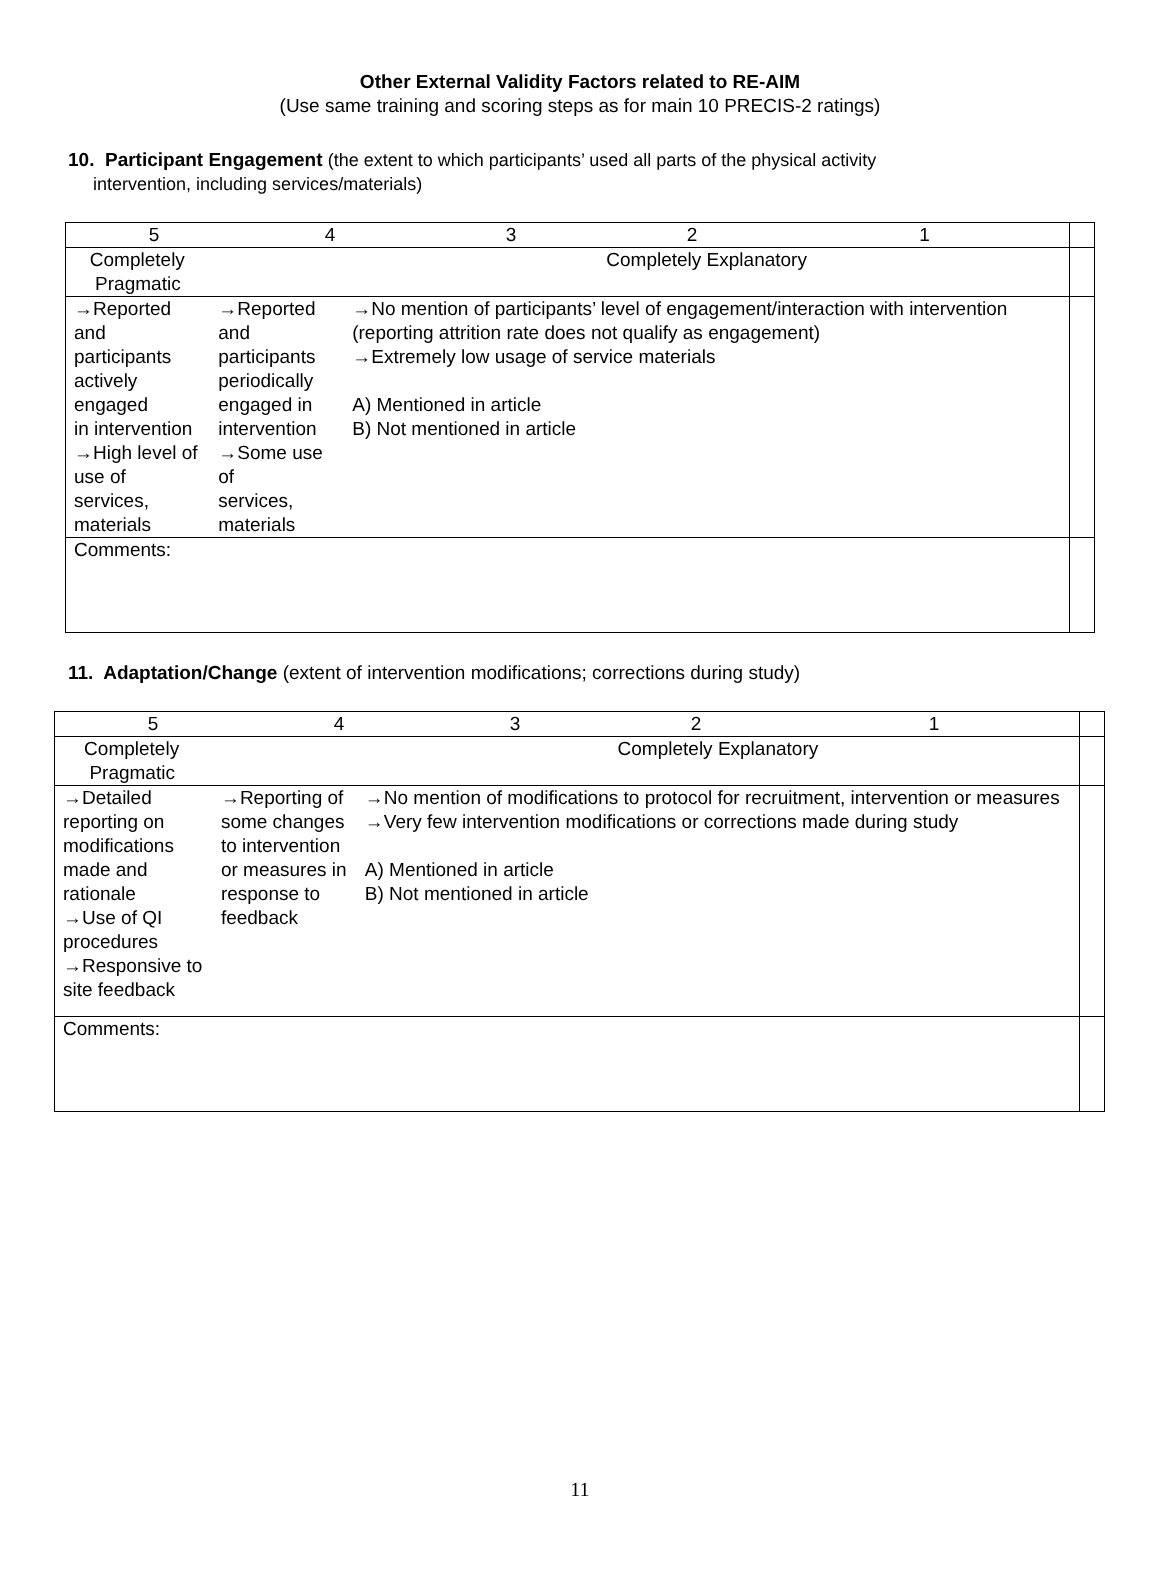Other External Validity Factors related to RE-AIM
(Use same training and scoring steps as for main 10 PRECIS-2 ratings)
10. Participant Engagement (the extent to which participants’ used all parts of the physical activity
intervention, including services/materials)
| / 5 / 4 / 3 / 2 / 1 / | | | |
| Completely Pragmatic | | Completely Explanatory | |
| →Reported and participants actively engaged in intervention →High level of use of services, materials | →Reported and participants periodically engaged in intervention →Some use of services, materials | →No mention of participants’ level of engagement/interaction with intervention (reporting attrition rate does not qualify as engagement) →Extremely low usage of service materials A) Mentioned in article B) Not mentioned in article | |
| Comments: | | | |
11. Adaptation/Change (extent of intervention modifications; corrections during study)
| / 5 / 4 / 3 / 2 / 1 / | | | |
| Completely Pragmatic | | Completely Explanatory | |
| →Detailed reporting on modifications made and rationale →Use of QI procedures →Responsive to site feedback | →Reporting of some changes to intervention or measures in response to feedback | →No mention of modifications to protocol for recruitment, intervention or measures →Very few intervention modifications or corrections made during study A) Mentioned in article B) Not mentioned in article | |
| Comments: | | | |
11